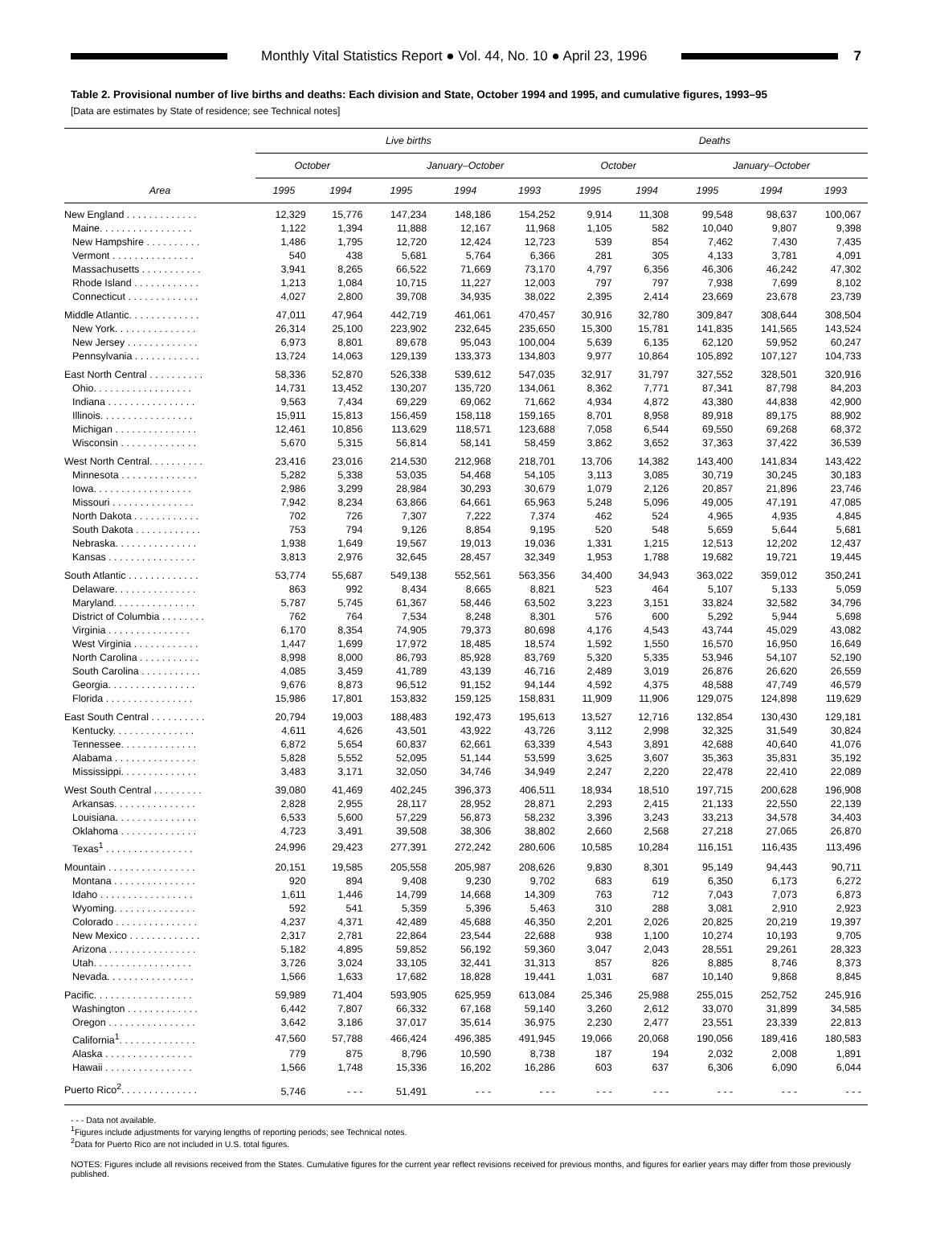Monthly Vital Statistics Report ● Vol. 44, No. 10 ● April 23, 1996
7
Table 2. Provisional number of live births and deaths: Each division and State, October 1994 and 1995, and cumulative figures, 1993–95
[Data are estimates by State of residence; see Technical notes]
| Area | Live births | | | | | Deaths | | | | |
| --- | --- | --- | --- | --- | --- | --- | --- | --- | --- | --- |
| | October | | January–October | | | October | | January–October | | |
| | 1995 | 1994 | 1995 | 1994 | 1993 | 1995 | 1994 | 1995 | 1994 | 1993 |
| New England . . . . . . . . . . . . . | 12,329 | 15,776 | 147,234 | 148,186 | 154,252 | 9,914 | 11,308 | 99,548 | 98,637 | 100,067 |
| Maine. . . . . . . . . . . . . . . . . | 1,122 | 1,394 | 11,888 | 12,167 | 11,968 | 1,105 | 582 | 10,040 | 9,807 | 9,398 |
| New Hampshire . . . . . . . . . . | 1,486 | 1,795 | 12,720 | 12,424 | 12,723 | 539 | 854 | 7,462 | 7,430 | 7,435 |
| Vermont . . . . . . . . . . . . . . . | 540 | 438 | 5,681 | 5,764 | 6,366 | 281 | 305 | 4,133 | 3,781 | 4,091 |
| Massachusetts . . . . . . . . . . . | 3,941 | 8,265 | 66,522 | 71,669 | 73,170 | 4,797 | 6,356 | 46,306 | 46,242 | 47,302 |
| Rhode Island . . . . . . . . . . . . | 1,213 | 1,084 | 10,715 | 11,227 | 12,003 | 797 | 797 | 7,938 | 7,699 | 8,102 |
| Connecticut . . . . . . . . . . . . . | 4,027 | 2,800 | 39,708 | 34,935 | 38,022 | 2,395 | 2,414 | 23,669 | 23,678 | 23,739 |
| Middle Atlantic. . . . . . . . . . . . . | 47,011 | 47,964 | 442,719 | 461,061 | 470,457 | 30,916 | 32,780 | 309,847 | 308,644 | 308,504 |
| New York. . . . . . . . . . . . . . . | 26,314 | 25,100 | 223,902 | 232,645 | 235,650 | 15,300 | 15,781 | 141,835 | 141,565 | 143,524 |
| New Jersey . . . . . . . . . . . . . | 6,973 | 8,801 | 89,678 | 95,043 | 100,004 | 5,639 | 6,135 | 62,120 | 59,952 | 60,247 |
| Pennsylvania . . . . . . . . . . . . | 13,724 | 14,063 | 129,139 | 133,373 | 134,803 | 9,977 | 10,864 | 105,892 | 107,127 | 104,733 |
| East North Central . . . . . . . . . . | 58,336 | 52,870 | 526,338 | 539,612 | 547,035 | 32,917 | 31,797 | 327,552 | 328,501 | 320,916 |
| Ohio. . . . . . . . . . . . . . . . . . | 14,731 | 13,452 | 130,207 | 135,720 | 134,061 | 8,362 | 7,771 | 87,341 | 87,798 | 84,203 |
| Indiana . . . . . . . . . . . . . . . . | 9,563 | 7,434 | 69,229 | 69,062 | 71,662 | 4,934 | 4,872 | 43,380 | 44,838 | 42,900 |
| Illinois. . . . . . . . . . . . . . . . . | 15,911 | 15,813 | 156,459 | 158,118 | 159,165 | 8,701 | 8,958 | 89,918 | 89,175 | 88,902 |
| Michigan . . . . . . . . . . . . . . . | 12,461 | 10,856 | 113,629 | 118,571 | 123,688 | 7,058 | 6,544 | 69,550 | 69,268 | 68,372 |
| Wisconsin . . . . . . . . . . . . . . | 5,670 | 5,315 | 56,814 | 58,141 | 58,459 | 3,862 | 3,652 | 37,363 | 37,422 | 36,539 |
| West North Central. . . . . . . . . . | 23,416 | 23,016 | 214,530 | 212,968 | 218,701 | 13,706 | 14,382 | 143,400 | 141,834 | 143,422 |
| Minnesota . . . . . . . . . . . . . . | 5,282 | 5,338 | 53,035 | 54,468 | 54,105 | 3,113 | 3,085 | 30,719 | 30,245 | 30,183 |
| Iowa. . . . . . . . . . . . . . . . . . | 2,986 | 3,299 | 28,984 | 30,293 | 30,679 | 1,079 | 2,126 | 20,857 | 21,896 | 23,746 |
| Missouri . . . . . . . . . . . . . . . | 7,942 | 8,234 | 63,866 | 64,661 | 65,963 | 5,248 | 5,096 | 49,005 | 47,191 | 47,085 |
| North Dakota . . . . . . . . . . . . | 702 | 726 | 7,307 | 7,222 | 7,374 | 462 | 524 | 4,965 | 4,935 | 4,845 |
| South Dakota . . . . . . . . . . . . | 753 | 794 | 9,126 | 8,854 | 9,195 | 520 | 548 | 5,659 | 5,644 | 5,681 |
| Nebraska. . . . . . . . . . . . . . . | 1,938 | 1,649 | 19,567 | 19,013 | 19,036 | 1,331 | 1,215 | 12,513 | 12,202 | 12,437 |
| Kansas . . . . . . . . . . . . . . . . | 3,813 | 2,976 | 32,645 | 28,457 | 32,349 | 1,953 | 1,788 | 19,682 | 19,721 | 19,445 |
| South Atlantic . . . . . . . . . . . . . | 53,774 | 55,687 | 549,138 | 552,561 | 563,356 | 34,400 | 34,943 | 363,022 | 359,012 | 350,241 |
| Delaware. . . . . . . . . . . . . . . | 863 | 992 | 8,434 | 8,665 | 8,821 | 523 | 464 | 5,107 | 5,133 | 5,059 |
| Maryland. . . . . . . . . . . . . . . | 5,787 | 5,745 | 61,367 | 58,446 | 63,502 | 3,223 | 3,151 | 33,824 | 32,582 | 34,796 |
| District of Columbia . . . . . . . . | 762 | 764 | 7,534 | 8,248 | 8,301 | 576 | 600 | 5,292 | 5,944 | 5,698 |
| Virginia . . . . . . . . . . . . . . . | 6,170 | 8,354 | 74,905 | 79,373 | 80,698 | 4,176 | 4,543 | 43,744 | 45,029 | 43,082 |
| West Virginia . . . . . . . . . . . . | 1,447 | 1,699 | 17,972 | 18,485 | 18,574 | 1,592 | 1,550 | 16,570 | 16,950 | 16,649 |
| North Carolina . . . . . . . . . . . | 8,998 | 8,000 | 86,793 | 85,928 | 83,769 | 5,320 | 5,335 | 53,946 | 54,107 | 52,190 |
| South Carolina . . . . . . . . . . . | 4,085 | 3,459 | 41,789 | 43,139 | 46,716 | 2,489 | 3,019 | 26,876 | 26,620 | 26,559 |
| Georgia. . . . . . . . . . . . . . . . | 9,676 | 8,873 | 96,512 | 91,152 | 94,144 | 4,592 | 4,375 | 48,588 | 47,749 | 46,579 |
| Florida . . . . . . . . . . . . . . . . | 15,986 | 17,801 | 153,832 | 159,125 | 158,831 | 11,909 | 11,906 | 129,075 | 124,898 | 119,629 |
| East South Central . . . . . . . . . . | 20,794 | 19,003 | 188,483 | 192,473 | 195,613 | 13,527 | 12,716 | 132,854 | 130,430 | 129,181 |
| Kentucky. . . . . . . . . . . . . . . | 4,611 | 4,626 | 43,501 | 43,922 | 43,726 | 3,112 | 2,998 | 32,325 | 31,549 | 30,824 |
| Tennessee. . . . . . . . . . . . . . | 6,872 | 5,654 | 60,837 | 62,661 | 63,339 | 4,543 | 3,891 | 42,688 | 40,640 | 41,076 |
| Alabama . . . . . . . . . . . . . . . | 5,828 | 5,552 | 52,095 | 51,144 | 53,599 | 3,625 | 3,607 | 35,363 | 35,831 | 35,192 |
| Mississippi. . . . . . . . . . . . . . | 3,483 | 3,171 | 32,050 | 34,746 | 34,949 | 2,247 | 2,220 | 22,478 | 22,410 | 22,089 |
| West South Central . . . . . . . . . | 39,080 | 41,469 | 402,245 | 396,373 | 406,511 | 18,934 | 18,510 | 197,715 | 200,628 | 196,908 |
| Arkansas. . . . . . . . . . . . . . . | 2,828 | 2,955 | 28,117 | 28,952 | 28,871 | 2,293 | 2,415 | 21,133 | 22,550 | 22,139 |
| Louisiana. . . . . . . . . . . . . . . | 6,533 | 5,600 | 57,229 | 56,873 | 58,232 | 3,396 | 3,243 | 33,213 | 34,578 | 34,403 |
| Oklahoma . . . . . . . . . . . . . . | 4,723 | 3,491 | 39,508 | 38,306 | 38,802 | 2,660 | 2,568 | 27,218 | 27,065 | 26,870 |
| Texas<sup>1</sup> . . . . . . . . . . . . . . . . | 24,996 | 29,423 | 277,391 | 272,242 | 280,606 | 10,585 | 10,284 | 116,151 | 116,435 | 113,496 |
| Mountain . . . . . . . . . . . . . . . . | 20,151 | 19,585 | 205,558 | 205,987 | 208,626 | 9,830 | 8,301 | 95,149 | 94,443 | 90,711 |
| Montana . . . . . . . . . . . . . . . | 920 | 894 | 9,408 | 9,230 | 9,702 | 683 | 619 | 6,350 | 6,173 | 6,272 |
| Idaho . . . . . . . . . . . . . . . . . | 1,611 | 1,446 | 14,799 | 14,668 | 14,309 | 763 | 712 | 7,043 | 7,073 | 6,873 |
| Wyoming. . . . . . . . . . . . . . . | 592 | 541 | 5,359 | 5,396 | 5,463 | 310 | 288 | 3,081 | 2,910 | 2,923 |
| Colorado . . . . . . . . . . . . . . . | 4,237 | 4,371 | 42,489 | 45,688 | 46,350 | 2,201 | 2,026 | 20,825 | 20,219 | 19,397 |
| New Mexico . . . . . . . . . . . . . | 2,317 | 2,781 | 22,864 | 23,544 | 22,688 | 938 | 1,100 | 10,274 | 10,193 | 9,705 |
| Arizona . . . . . . . . . . . . . . . . | 5,182 | 4,895 | 59,852 | 56,192 | 59,360 | 3,047 | 2,043 | 28,551 | 29,261 | 28,323 |
| Utah. . . . . . . . . . . . . . . . . . | 3,726 | 3,024 | 33,105 | 32,441 | 31,313 | 857 | 826 | 8,885 | 8,746 | 8,373 |
| Nevada. . . . . . . . . . . . . . . . | 1,566 | 1,633 | 17,682 | 18,828 | 19,441 | 1,031 | 687 | 10,140 | 9,868 | 8,845 |
| Pacific. . . . . . . . . . . . . . . . . . | 59,989 | 71,404 | 593,905 | 625,959 | 613,084 | 25,346 | 25,988 | 255,015 | 252,752 | 245,916 |
| Washington . . . . . . . . . . . . . | 6,442 | 7,807 | 66,332 | 67,168 | 59,140 | 3,260 | 2,612 | 33,070 | 31,899 | 34,585 |
| Oregon . . . . . . . . . . . . . . . . | 3,642 | 3,186 | 37,017 | 35,614 | 36,975 | 2,230 | 2,477 | 23,551 | 23,339 | 22,813 |
| California<sup>1</sup>. . . . . . . . . . . . . . | 47,560 | 57,788 | 466,424 | 496,385 | 491,945 | 19,066 | 20,068 | 190,056 | 189,416 | 180,583 |
| Alaska . . . . . . . . . . . . . . . . | 779 | 875 | 8,796 | 10,590 | 8,738 | 187 | 194 | 2,032 | 2,008 | 1,891 |
| Hawaii . . . . . . . . . . . . . . . . | 1,566 | 1,748 | 15,336 | 16,202 | 16,286 | 603 | 637 | 6,306 | 6,090 | 6,044 |
| Puerto Rico<sup>2</sup>. . . . . . . . . . . . . . | 5,746 | - - - | 51,491 | - - - | - - - | - - - | - - - | - - - | - - - | - - - |
- - - Data not available.
<sup>1</sup> Figures include adjustments for varying lengths of reporting periods; see Technical notes.
<sup>2</sup> Data for Puerto Rico are not included in U.S. total figures.
NOTES: Figures include all revisions received from the States. Cumulative figures for the current year reflect revisions received for previous months, and figures for earlier years may differ from those previously published.